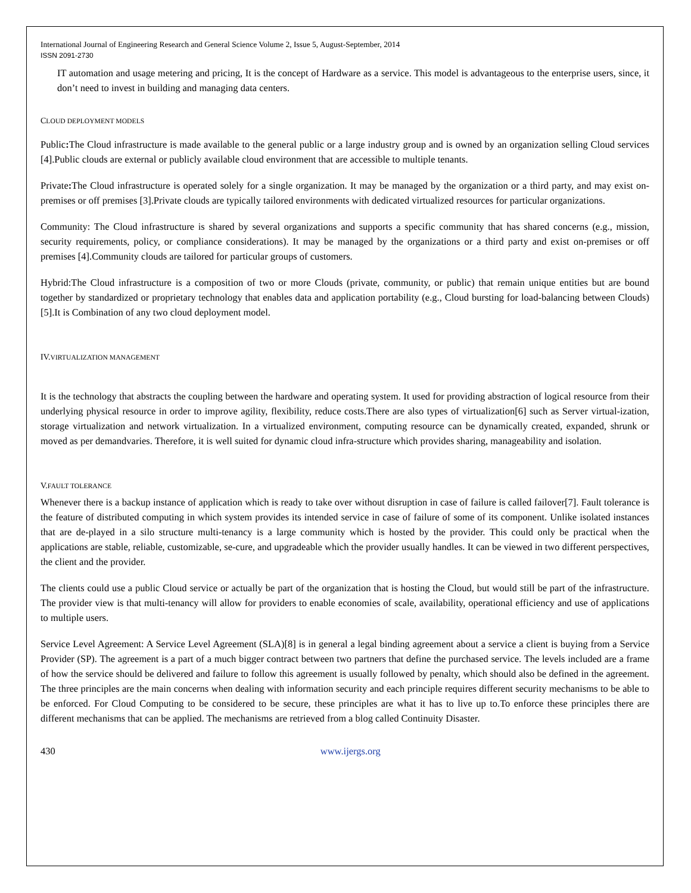International Journal of Engineering Research and General Science Volume 2, Issue 5, August-September, 2014
ISSN 2091-2730
IT automation and usage metering and pricing, It is the concept of Hardware as a service. This model is advantageous to the enterprise users, since, it don’t need to invest in building and managing data centers.
CLOUD DEPLOYMENT MODELS
Public: The Cloud infrastructure is made available to the general public or a large industry group and is owned by an organization selling Cloud services [4].Public clouds are external or publicly available cloud environment that are accessible to multiple tenants.
Private: The Cloud infrastructure is operated solely for a single organization. It may be managed by the organization or a third party, and may exist on-premises or off premises [3].Private clouds are typically tailored environments with dedicated virtualized resources for particular organizations.
Community: The Cloud infrastructure is shared by several organizations and supports a specific community that has shared concerns (e.g., mission, security requirements, policy, or compliance considerations). It may be managed by the organizations or a third party and exist on-premises or off premises [4].Community clouds are tailored for particular groups of customers.
Hybrid:The Cloud infrastructure is a composition of two or more Clouds (private, community, or public) that remain unique entities but are bound together by standardized or proprietary technology that enables data and application portability (e.g., Cloud bursting for load-balancing between Clouds)[5].It is Combination of any two cloud deployment model.
IV.VIRTUALIZATION MANAGEMENT
It is the technology that abstracts the coupling between the hardware and operating system. It used for providing abstraction of logical resource from their underlying physical resource in order to improve agility, flexibility, reduce costs.There are also types of virtualization[6] such as Server virtual-ization, storage virtualization and network virtualization. In a virtualized environment, computing resource can be dynamically created, expanded, shrunk or moved as per demandvaries. Therefore, it is well suited for dynamic cloud infra-structure which provides sharing, manageability and isolation.
V.FAULT TOLERANCE
Whenever there is a backup instance of application which is ready to take over without disruption in case of failure is called failover[7]. Fault tolerance is the feature of distributed computing in which system provides its intended service in case of failure of some of its component. Unlike isolated instances that are de-played in a silo structure multi-tenancy is a large community which is hosted by the provider. This could only be practical when the applications are stable, reliable, customizable, se-cure, and upgradeable which the provider usually handles. It can be viewed in two different perspectives, the client and the provider.
The clients could use a public Cloud service or actually be part of the organization that is hosting the Cloud, but would still be part of the infrastructure. The provider view is that multi-tenancy will allow for providers to enable economies of scale, availability, operational efficiency and use of applications to multiple users.
Service Level Agreement: A Service Level Agreement (SLA)[8] is in general a legal binding agreement about a service a client is buying from a Service Provider (SP). The agreement is a part of a much bigger contract between two partners that define the purchased service. The levels included are a frame of how the service should be delivered and failure to follow this agreement is usually followed by penalty, which should also be defined in the agreement. The three principles are the main concerns when dealing with information security and each principle requires different security mechanisms to be able to be enforced. For Cloud Computing to be considered to be secure, these principles are what it has to live up to.To enforce these principles there are different mechanisms that can be applied. The mechanisms are retrieved from a blog called Continuity Disaster.
430 www.ijergs.org